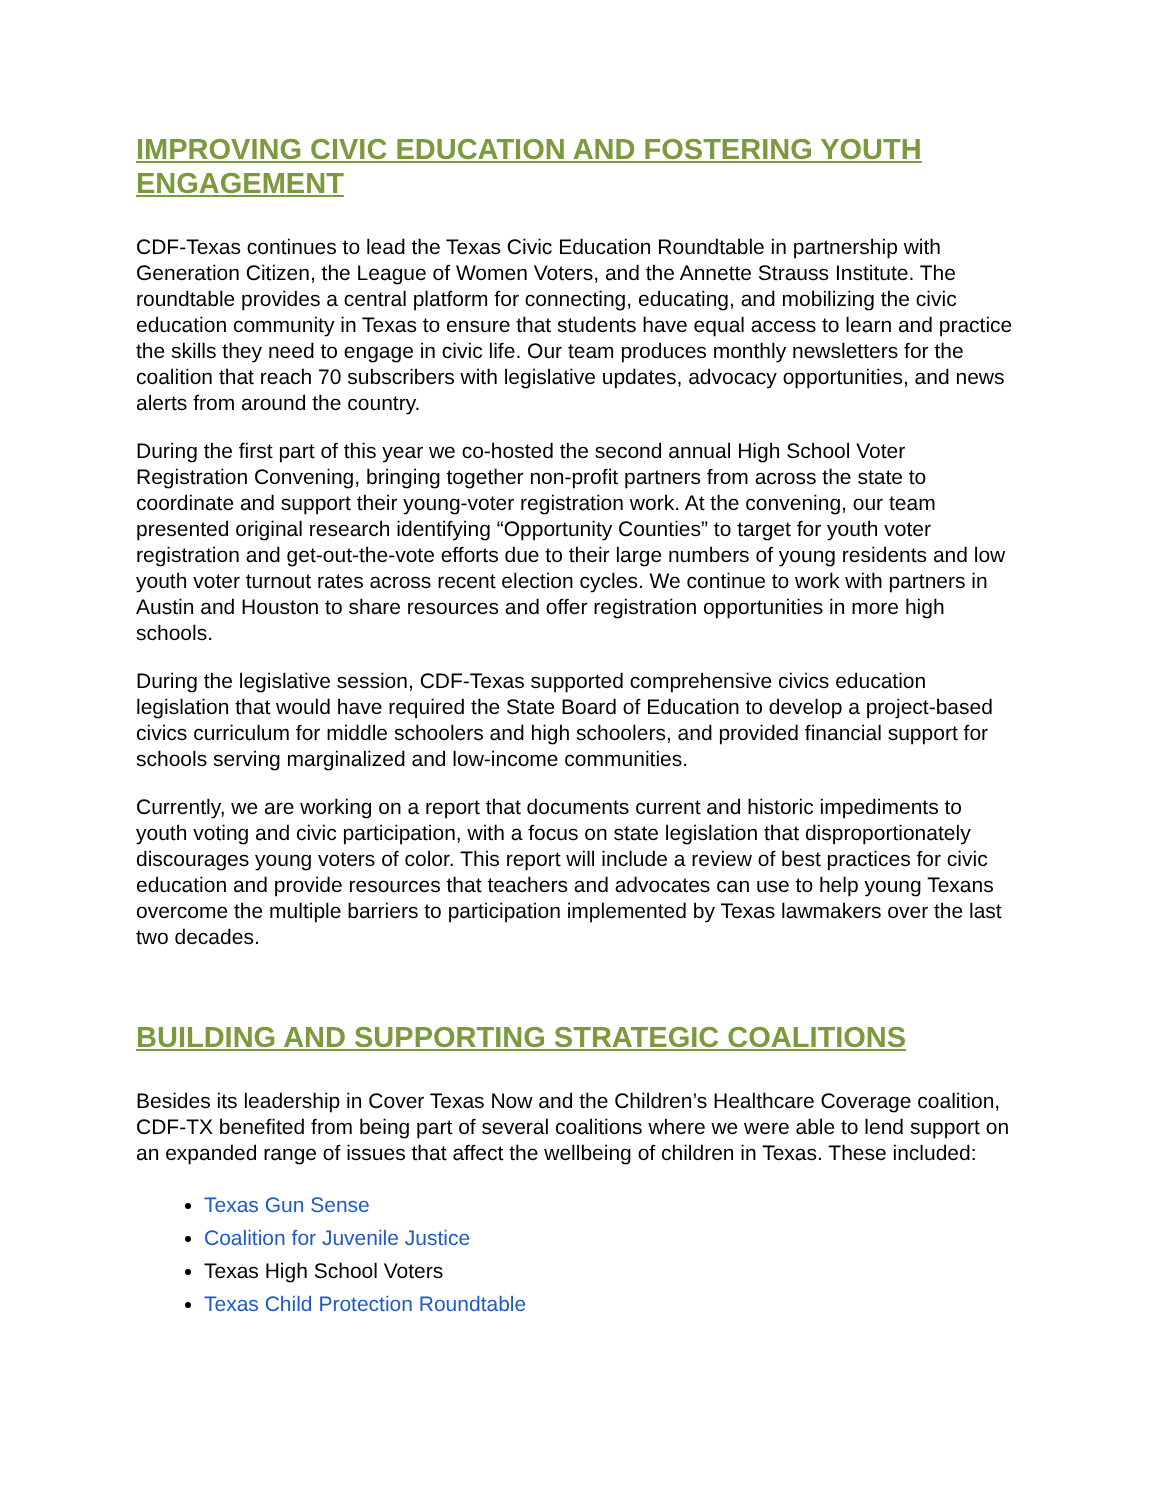IMPROVING CIVIC EDUCATION AND FOSTERING YOUTH ENGAGEMENT
CDF-Texas continues to lead the Texas Civic Education Roundtable in partnership with Generation Citizen, the League of Women Voters, and the Annette Strauss Institute. The roundtable provides a central platform for connecting, educating, and mobilizing the civic education community in Texas to ensure that students have equal access to learn and practice the skills they need to engage in civic life. Our team produces monthly newsletters for the coalition that reach 70 subscribers with legislative updates, advocacy opportunities, and news alerts from around the country.
During the first part of this year we co-hosted the second annual High School Voter Registration Convening, bringing together non-profit partners from across the state to coordinate and support their young-voter registration work. At the convening, our team presented original research identifying “Opportunity Counties” to target for youth voter registration and get-out-the-vote efforts due to their large numbers of young residents and low youth voter turnout rates across recent election cycles. We continue to work with partners in Austin and Houston to share resources and offer registration opportunities in more high schools.
During the legislative session, CDF-Texas supported comprehensive civics education legislation that would have required the State Board of Education to develop a project-based civics curriculum for middle schoolers and high schoolers, and provided financial support for schools serving marginalized and low-income communities.
Currently, we are working on a report that documents current and historic impediments to youth voting and civic participation, with a focus on state legislation that disproportionately discourages young voters of color. This report will include a review of best practices for civic education and provide resources that teachers and advocates can use to help young Texans overcome the multiple barriers to participation implemented by Texas lawmakers over the last two decades.
BUILDING AND SUPPORTING STRATEGIC COALITIONS
Besides its leadership in Cover Texas Now and the Children’s Healthcare Coverage coalition, CDF-TX benefited from being part of several coalitions where we were able to lend support on an expanded range of issues that affect the wellbeing of children in Texas. These included:
Texas Gun Sense
Coalition for Juvenile Justice
Texas High School Voters
Texas Child Protection Roundtable